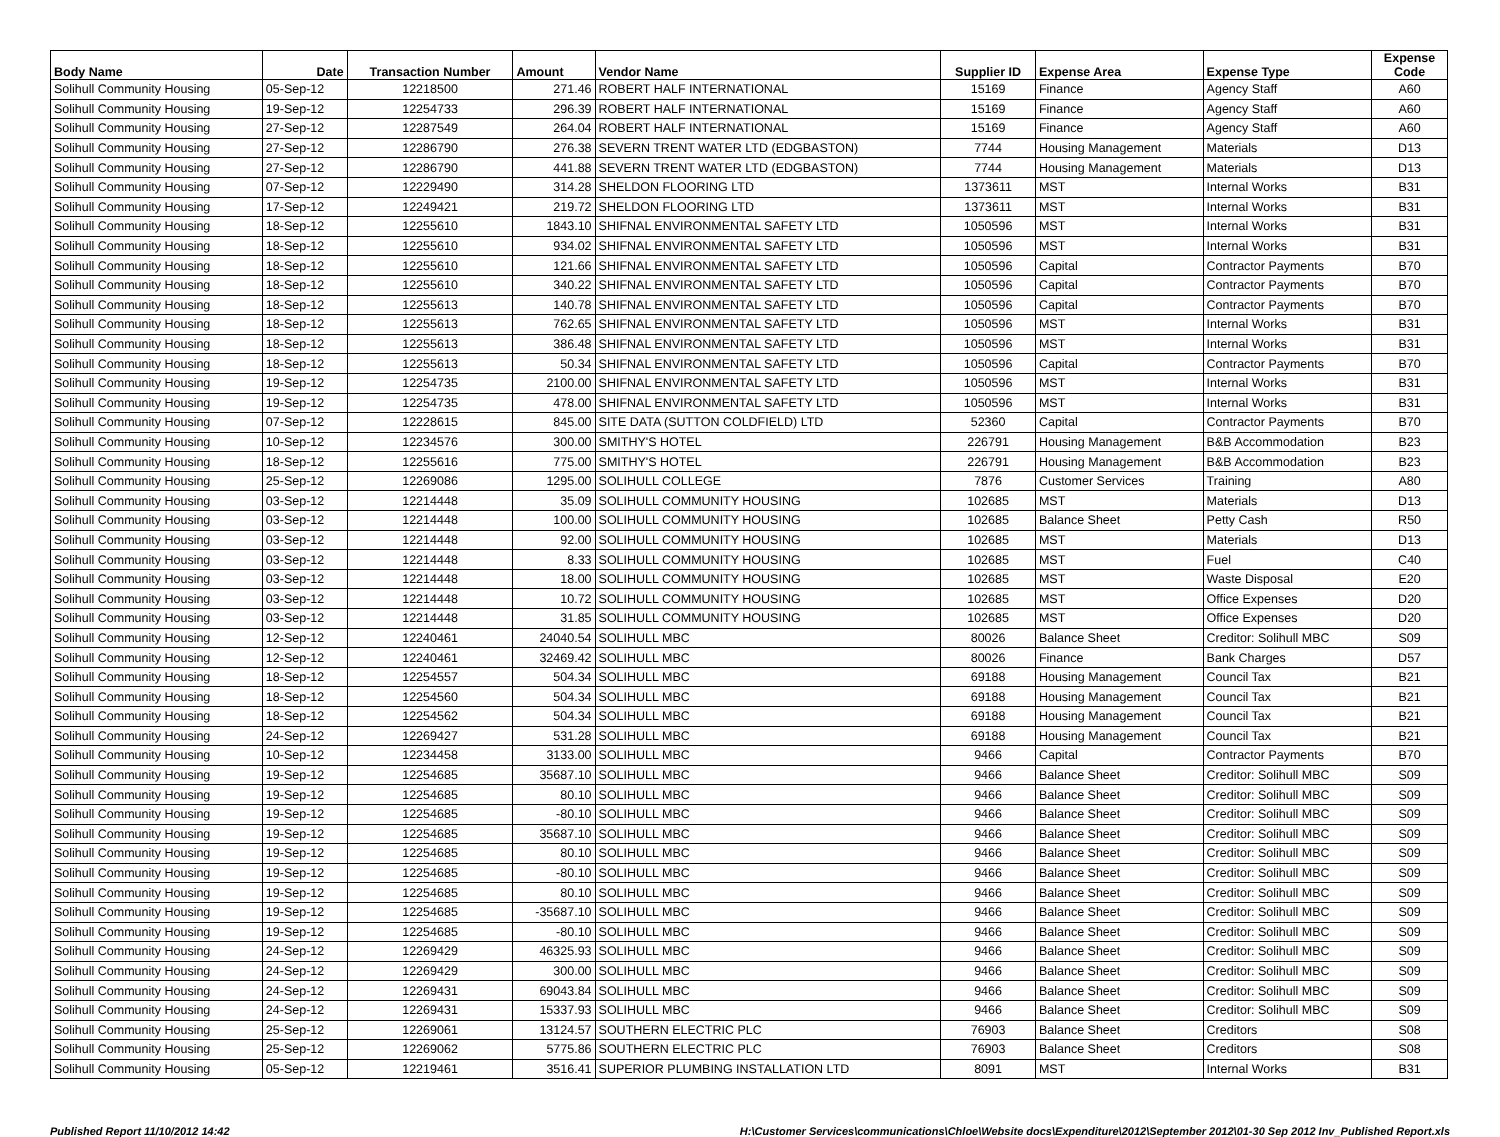| Body Name | Date | Transaction Number | Amount | Vendor Name | Supplier ID | Expense Area | Expense Type | Expense Code |
| --- | --- | --- | --- | --- | --- | --- | --- | --- |
| Solihull Community Housing | 05-Sep-12 | 12218500 | 271.46 | ROBERT HALF INTERNATIONAL | 15169 | Finance | Agency Staff | A60 |
| Solihull Community Housing | 19-Sep-12 | 12254733 | 296.39 | ROBERT HALF INTERNATIONAL | 15169 | Finance | Agency Staff | A60 |
| Solihull Community Housing | 27-Sep-12 | 12287549 | 264.04 | ROBERT HALF INTERNATIONAL | 15169 | Finance | Agency Staff | A60 |
| Solihull Community Housing | 27-Sep-12 | 12286790 | 276.38 | SEVERN TRENT WATER LTD (EDGBASTON) | 7744 | Housing Management | Materials | D13 |
| Solihull Community Housing | 27-Sep-12 | 12286790 | 441.88 | SEVERN TRENT WATER LTD (EDGBASTON) | 7744 | Housing Management | Materials | D13 |
| Solihull Community Housing | 07-Sep-12 | 12229490 | 314.28 | SHELDON FLOORING LTD | 1373611 | MST | Internal Works | B31 |
| Solihull Community Housing | 17-Sep-12 | 12249421 | 219.72 | SHELDON FLOORING LTD | 1373611 | MST | Internal Works | B31 |
| Solihull Community Housing | 18-Sep-12 | 12255610 | 1843.10 | SHIFNAL ENVIRONMENTAL SAFETY LTD | 1050596 | MST | Internal Works | B31 |
| Solihull Community Housing | 18-Sep-12 | 12255610 | 934.02 | SHIFNAL ENVIRONMENTAL SAFETY LTD | 1050596 | MST | Internal Works | B31 |
| Solihull Community Housing | 18-Sep-12 | 12255610 | 121.66 | SHIFNAL ENVIRONMENTAL SAFETY LTD | 1050596 | Capital | Contractor Payments | B70 |
| Solihull Community Housing | 18-Sep-12 | 12255610 | 340.22 | SHIFNAL ENVIRONMENTAL SAFETY LTD | 1050596 | Capital | Contractor Payments | B70 |
| Solihull Community Housing | 18-Sep-12 | 12255613 | 140.78 | SHIFNAL ENVIRONMENTAL SAFETY LTD | 1050596 | Capital | Contractor Payments | B70 |
| Solihull Community Housing | 18-Sep-12 | 12255613 | 762.65 | SHIFNAL ENVIRONMENTAL SAFETY LTD | 1050596 | MST | Internal Works | B31 |
| Solihull Community Housing | 18-Sep-12 | 12255613 | 386.48 | SHIFNAL ENVIRONMENTAL SAFETY LTD | 1050596 | MST | Internal Works | B31 |
| Solihull Community Housing | 18-Sep-12 | 12255613 | 50.34 | SHIFNAL ENVIRONMENTAL SAFETY LTD | 1050596 | Capital | Contractor Payments | B70 |
| Solihull Community Housing | 19-Sep-12 | 12254735 | 2100.00 | SHIFNAL ENVIRONMENTAL SAFETY LTD | 1050596 | MST | Internal Works | B31 |
| Solihull Community Housing | 19-Sep-12 | 12254735 | 478.00 | SHIFNAL ENVIRONMENTAL SAFETY LTD | 1050596 | MST | Internal Works | B31 |
| Solihull Community Housing | 07-Sep-12 | 12228615 | 845.00 | SITE DATA (SUTTON COLDFIELD) LTD | 52360 | Capital | Contractor Payments | B70 |
| Solihull Community Housing | 10-Sep-12 | 12234576 | 300.00 | SMITHY'S HOTEL | 226791 | Housing Management | B&B Accommodation | B23 |
| Solihull Community Housing | 18-Sep-12 | 12255616 | 775.00 | SMITHY'S HOTEL | 226791 | Housing Management | B&B Accommodation | B23 |
| Solihull Community Housing | 25-Sep-12 | 12269086 | 1295.00 | SOLIHULL COLLEGE | 7876 | Customer Services | Training | A80 |
| Solihull Community Housing | 03-Sep-12 | 12214448 | 35.09 | SOLIHULL COMMUNITY HOUSING | 102685 | MST | Materials | D13 |
| Solihull Community Housing | 03-Sep-12 | 12214448 | 100.00 | SOLIHULL COMMUNITY HOUSING | 102685 | Balance Sheet | Petty Cash | R50 |
| Solihull Community Housing | 03-Sep-12 | 12214448 | 92.00 | SOLIHULL COMMUNITY HOUSING | 102685 | MST | Materials | D13 |
| Solihull Community Housing | 03-Sep-12 | 12214448 | 8.33 | SOLIHULL COMMUNITY HOUSING | 102685 | MST | Fuel | C40 |
| Solihull Community Housing | 03-Sep-12 | 12214448 | 18.00 | SOLIHULL COMMUNITY HOUSING | 102685 | MST | Waste Disposal | E20 |
| Solihull Community Housing | 03-Sep-12 | 12214448 | 10.72 | SOLIHULL COMMUNITY HOUSING | 102685 | MST | Office Expenses | D20 |
| Solihull Community Housing | 03-Sep-12 | 12214448 | 31.85 | SOLIHULL COMMUNITY HOUSING | 102685 | MST | Office Expenses | D20 |
| Solihull Community Housing | 12-Sep-12 | 12240461 | 24040.54 | SOLIHULL MBC | 80026 | Balance Sheet | Creditor: Solihull MBC | S09 |
| Solihull Community Housing | 12-Sep-12 | 12240461 | 32469.42 | SOLIHULL MBC | 80026 | Finance | Bank Charges | D57 |
| Solihull Community Housing | 18-Sep-12 | 12254557 | 504.34 | SOLIHULL MBC | 69188 | Housing Management | Council Tax | B21 |
| Solihull Community Housing | 18-Sep-12 | 12254560 | 504.34 | SOLIHULL MBC | 69188 | Housing Management | Council Tax | B21 |
| Solihull Community Housing | 18-Sep-12 | 12254562 | 504.34 | SOLIHULL MBC | 69188 | Housing Management | Council Tax | B21 |
| Solihull Community Housing | 24-Sep-12 | 12269427 | 531.28 | SOLIHULL MBC | 69188 | Housing Management | Council Tax | B21 |
| Solihull Community Housing | 10-Sep-12 | 12234458 | 3133.00 | SOLIHULL MBC | 9466 | Capital | Contractor Payments | B70 |
| Solihull Community Housing | 19-Sep-12 | 12254685 | 35687.10 | SOLIHULL MBC | 9466 | Balance Sheet | Creditor: Solihull MBC | S09 |
| Solihull Community Housing | 19-Sep-12 | 12254685 | 80.10 | SOLIHULL MBC | 9466 | Balance Sheet | Creditor: Solihull MBC | S09 |
| Solihull Community Housing | 19-Sep-12 | 12254685 | -80.10 | SOLIHULL MBC | 9466 | Balance Sheet | Creditor: Solihull MBC | S09 |
| Solihull Community Housing | 19-Sep-12 | 12254685 | 35687.10 | SOLIHULL MBC | 9466 | Balance Sheet | Creditor: Solihull MBC | S09 |
| Solihull Community Housing | 19-Sep-12 | 12254685 | 80.10 | SOLIHULL MBC | 9466 | Balance Sheet | Creditor: Solihull MBC | S09 |
| Solihull Community Housing | 19-Sep-12 | 12254685 | -80.10 | SOLIHULL MBC | 9466 | Balance Sheet | Creditor: Solihull MBC | S09 |
| Solihull Community Housing | 19-Sep-12 | 12254685 | 80.10 | SOLIHULL MBC | 9466 | Balance Sheet | Creditor: Solihull MBC | S09 |
| Solihull Community Housing | 19-Sep-12 | 12254685 | -35687.10 | SOLIHULL MBC | 9466 | Balance Sheet | Creditor: Solihull MBC | S09 |
| Solihull Community Housing | 19-Sep-12 | 12254685 | -80.10 | SOLIHULL MBC | 9466 | Balance Sheet | Creditor: Solihull MBC | S09 |
| Solihull Community Housing | 24-Sep-12 | 12269429 | 46325.93 | SOLIHULL MBC | 9466 | Balance Sheet | Creditor: Solihull MBC | S09 |
| Solihull Community Housing | 24-Sep-12 | 12269429 | 300.00 | SOLIHULL MBC | 9466 | Balance Sheet | Creditor: Solihull MBC | S09 |
| Solihull Community Housing | 24-Sep-12 | 12269431 | 69043.84 | SOLIHULL MBC | 9466 | Balance Sheet | Creditor: Solihull MBC | S09 |
| Solihull Community Housing | 24-Sep-12 | 12269431 | 15337.93 | SOLIHULL MBC | 9466 | Balance Sheet | Creditor: Solihull MBC | S09 |
| Solihull Community Housing | 25-Sep-12 | 12269061 | 13124.57 | SOUTHERN ELECTRIC PLC | 76903 | Balance Sheet | Creditors | S08 |
| Solihull Community Housing | 25-Sep-12 | 12269062 | 5775.86 | SOUTHERN ELECTRIC PLC | 76903 | Balance Sheet | Creditors | S08 |
| Solihull Community Housing | 05-Sep-12 | 12219461 | 3516.41 | SUPERIOR PLUMBING INSTALLATION LTD | 8091 | MST | Internal Works | B31 |
Published Report 11/10/2012 14:42 H:\Customer Services\communications\Chloe\Website docs\Expenditure\2012\September 2012\01-30 Sep 2012 Inv_Published Report.xls